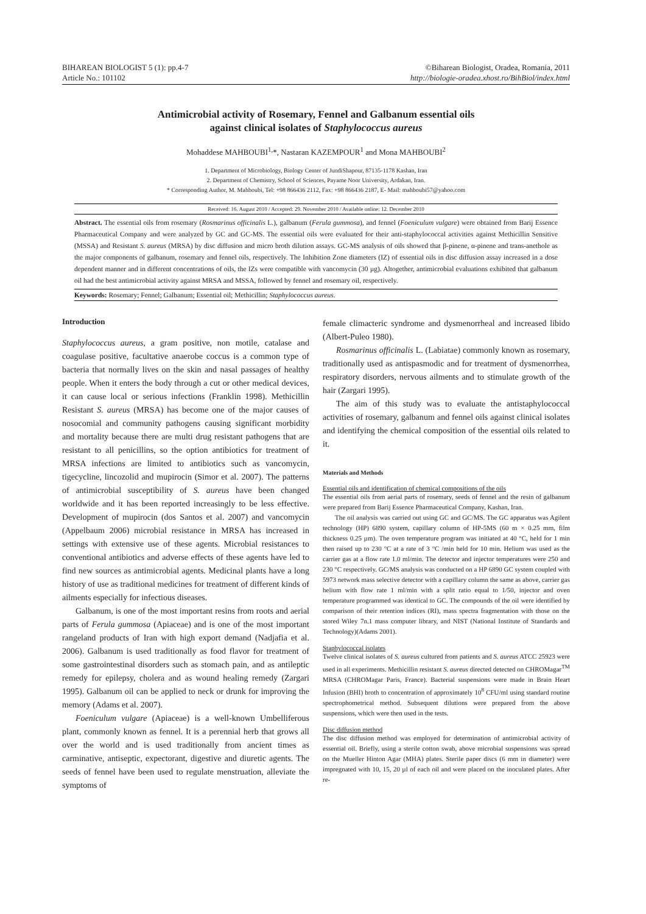BIHAREAN BIOLOGIST 5 (1): pp.4-7
Article No.: 101102
©Biharean Biologist, Oradea, Romania, 2011
http://biologie-oradea.xhost.ro/BihBiol/index.html
Antimicrobial activity of Rosemary, Fennel and Galbanum essential oils
against clinical isolates of Staphylococcus aureus
Mohaddese MAHBOUBI<sup>1,</sup>*, Nastaran KAZEMPOUR<sup>1</sup> and Mona MAHBOUBI<sup>2</sup>
1. Department of Microbiology, Biology Center of JundiShapour, 87135-1178 Kashan, Iran
2. Department of Chemistry, School of Sciences, Payame Noor University, Ardakan, Iran.
* Corresponding Author, M. Mahboubi, Tel: +98 866436 2112, Fax: +98 866436 2187, E- Mail: mahboubi57@yahoo.com
Received: 16. August 2010 / Accepted: 29. November 2010 / Available online: 12. December 2010
Abstract. The essential oils from rosemary (Rosmarinus officinalis L.), galbanum (Ferula gummosa), and fennel (Foeniculum vulgare) were obtained from Barij Essence Pharmaceutical Company and were analyzed by GC and GC-MS. The essential oils were evaluated for their anti-staphylococcal activities against Methicillin Sensitive (MSSA) and Resistant S. aureus (MRSA) by disc diffusion and micro broth dilution assays. GC-MS analysis of oils showed that β-pinene, α-pinene and trans-anethole as the major components of galbanum, rosemary and fennel oils, respectively. The Inhibition Zone diameters (IZ) of essential oils in disc diffusion assay increased in a dose dependent manner and in different concentrations of oils, the IZs were compatible with vancomycin (30 µg). Altogether, antimicrobial evaluations exhibited that galbanum oil had the best antimicrobial activity against MRSA and MSSA, followed by fennel and rosemary oil, respectively.
Keywords: Rosemary; Fennel; Galbanum; Essential oil; Methicillin; Staphylococcus aureus.
Introduction
Staphylococcus aureus, a gram positive, non motile, catalase and coagulase positive, facultative anaerobe coccus is a common type of bacteria that normally lives on the skin and nasal passages of healthy people. When it enters the body through a cut or other medical devices, it can cause local or serious infections (Franklin 1998). Methicillin Resistant S. aureus (MRSA) has become one of the major causes of nosocomial and community pathogens causing significant morbidity and mortality because there are multi drug resistant pathogens that are resistant to all penicillins, so the option antibiotics for treatment of MRSA infections are limited to antibiotics such as vancomycin, tigecycline, lincozolid and mupirocin (Simor et al. 2007). The patterns of antimicrobial susceptibility of S. aureus have been changed worldwide and it has been reported increasingly to be less effective. Development of mupirocin (dos Santos et al. 2007) and vancomycin (Appelbaum 2006) microbial resistance in MRSA has increased in settings with extensive use of these agents. Microbial resistances to conventional antibiotics and adverse effects of these agents have led to find new sources as antimicrobial agents. Medicinal plants have a long history of use as traditional medicines for treatment of different kinds of ailments especially for infectious diseases.
Galbanum, is one of the most important resins from roots and aerial parts of Ferula gummosa (Apiaceae) and is one of the most important rangeland products of Iran with high export demand (Nadjafia et al. 2006). Galbanum is used traditionally as food flavor for treatment of some gastrointestinal disorders such as stomach pain, and as antileptic remedy for epilepsy, cholera and as wound healing remedy (Zargari 1995). Galbanum oil can be applied to neck or drunk for improving the memory (Adams et al. 2007).
Foeniculum vulgare (Apiaceae) is a well-known Umbelliferous plant, commonly known as fennel. It is a perennial herb that grows all over the world and is used traditionally from ancient times as carminative, antiseptic, expectorant, digestive and diuretic agents. The seeds of fennel have been used to regulate menstruation, alleviate the symptoms of
female climacteric syndrome and dysmenorrheal and increased libido (Albert-Puleo 1980).
Rosmarinus officinalis L. (Labiatae) commonly known as rosemary, traditionally used as antispasmodic and for treatment of dysmenorrhea, respiratory disorders, nervous ailments and to stimulate growth of the hair (Zargari 1995).
The aim of this study was to evaluate the antistaphylococcal activities of rosemary, galbanum and fennel oils against clinical isolates and identifying the chemical composition of the essential oils related to it.
Materials and Methods
Essential oils and identification of chemical compositions of the oils
The essential oils from aerial parts of rosemary, seeds of fennel and the resin of galbanum were prepared from Barij Essence Pharmaceutical Company, Kashan, Iran.
The oil analysis was carried out using GC and GC/MS. The GC apparatus was Agilent technology (HP) 6890 system, capillary column of HP-5MS (60 m × 0.25 mm, film thickness 0.25 µm). The oven temperature program was initiated at 40 °C, held for 1 min then raised up to 230 °C at a rate of 3 °C /min held for 10 min. Helium was used as the carrier gas at a flow rate 1.0 ml/min. The detector and injector temperatures were 250 and 230 °C respectively. GC/MS analysis was conducted on a HP 6890 GC system coupled with 5973 network mass selective detector with a capillary column the same as above, carrier gas helium with flow rate 1 ml/min with a split ratio equal to 1/50, injector and oven temperature programmed was identical to GC. The compounds of the oil were identified by comparison of their retention indices (RI), mass spectra fragmentation with those on the stored Wiley 7n.1 mass computer library, and NIST (National Institute of Standards and Technology)(Adams 2001).
Staphylococcal isolates
Twelve clinical isolates of S. aureus cultured from patients and S. aureus ATCC 25923 were used in all experiments. Methicillin resistant S. aureus directed detected on CHROMagar<sup>TM</sup> MRSA (CHROMagar Paris, France). Bacterial suspensions were made in Brain Heart Infusion (BHI) broth to concentration of approximately 10<sup>8</sup> CFU/ml using standard routine spectrophometrical method. Subsequent dilutions were prepared from the above suspensions, which were then used in the tests.
Disc diffusion method
The disc diffusion method was employed for determination of antimicrobial activity of essential oil. Briefly, using a sterile cotton swab, above microbial suspensions was spread on the Mueller Hinton Agar (MHA) plates. Sterile paper discs (6 mm in diameter) were impregnated with 10, 15, 20 µl of each oil and were placed on the inoculated plates. After re-